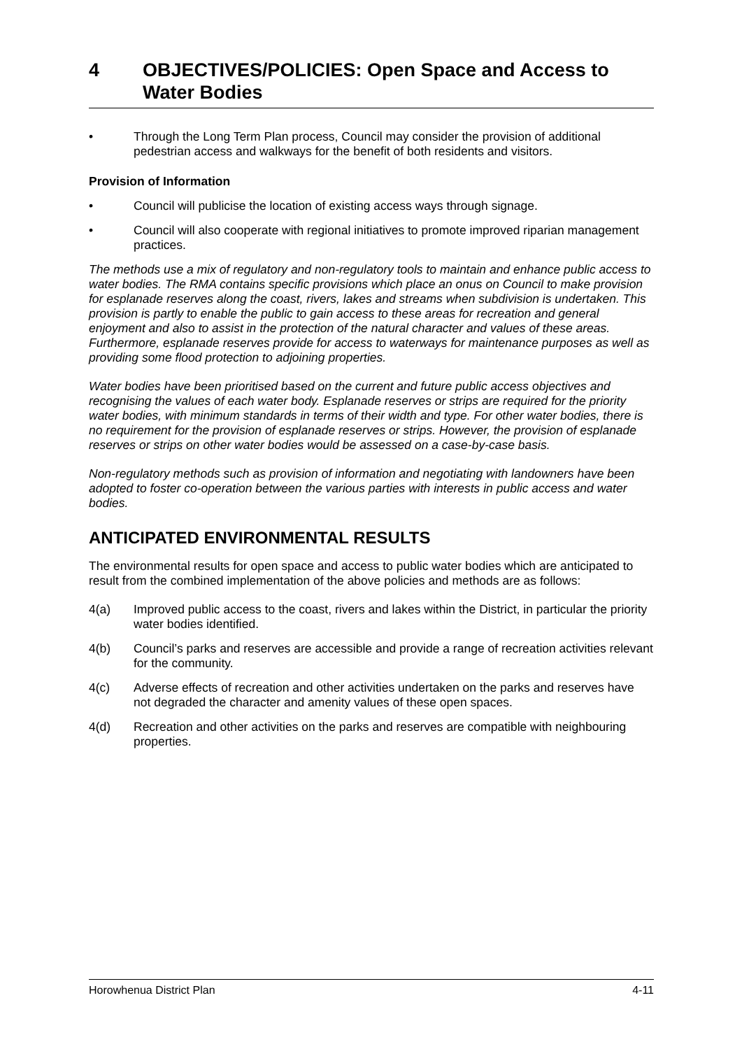4 OBJECTIVES/POLICIES: Open Space and Access to Water Bodies
• Through the Long Term Plan process, Council may consider the provision of additional pedestrian access and walkways for the benefit of both residents and visitors.
Provision of Information
• Council will publicise the location of existing access ways through signage.
• Council will also cooperate with regional initiatives to promote improved riparian management practices.
The methods use a mix of regulatory and non-regulatory tools to maintain and enhance public access to water bodies. The RMA contains specific provisions which place an onus on Council to make provision for esplanade reserves along the coast, rivers, lakes and streams when subdivision is undertaken. This provision is partly to enable the public to gain access to these areas for recreation and general enjoyment and also to assist in the protection of the natural character and values of these areas. Furthermore, esplanade reserves provide for access to waterways for maintenance purposes as well as providing some flood protection to adjoining properties.
Water bodies have been prioritised based on the current and future public access objectives and recognising the values of each water body. Esplanade reserves or strips are required for the priority water bodies, with minimum standards in terms of their width and type. For other water bodies, there is no requirement for the provision of esplanade reserves or strips. However, the provision of esplanade reserves or strips on other water bodies would be assessed on a case-by-case basis.
Non-regulatory methods such as provision of information and negotiating with landowners have been adopted to foster co-operation between the various parties with interests in public access and water bodies.
ANTICIPATED ENVIRONMENTAL RESULTS
The environmental results for open space and access to public water bodies which are anticipated to result from the combined implementation of the above policies and methods are as follows:
4(a) Improved public access to the coast, rivers and lakes within the District, in particular the priority water bodies identified.
4(b) Council’s parks and reserves are accessible and provide a range of recreation activities relevant for the community.
4(c) Adverse effects of recreation and other activities undertaken on the parks and reserves have not degraded the character and amenity values of these open spaces.
4(d) Recreation and other activities on the parks and reserves are compatible with neighbouring properties.
Horowhenua District Plan 4-11